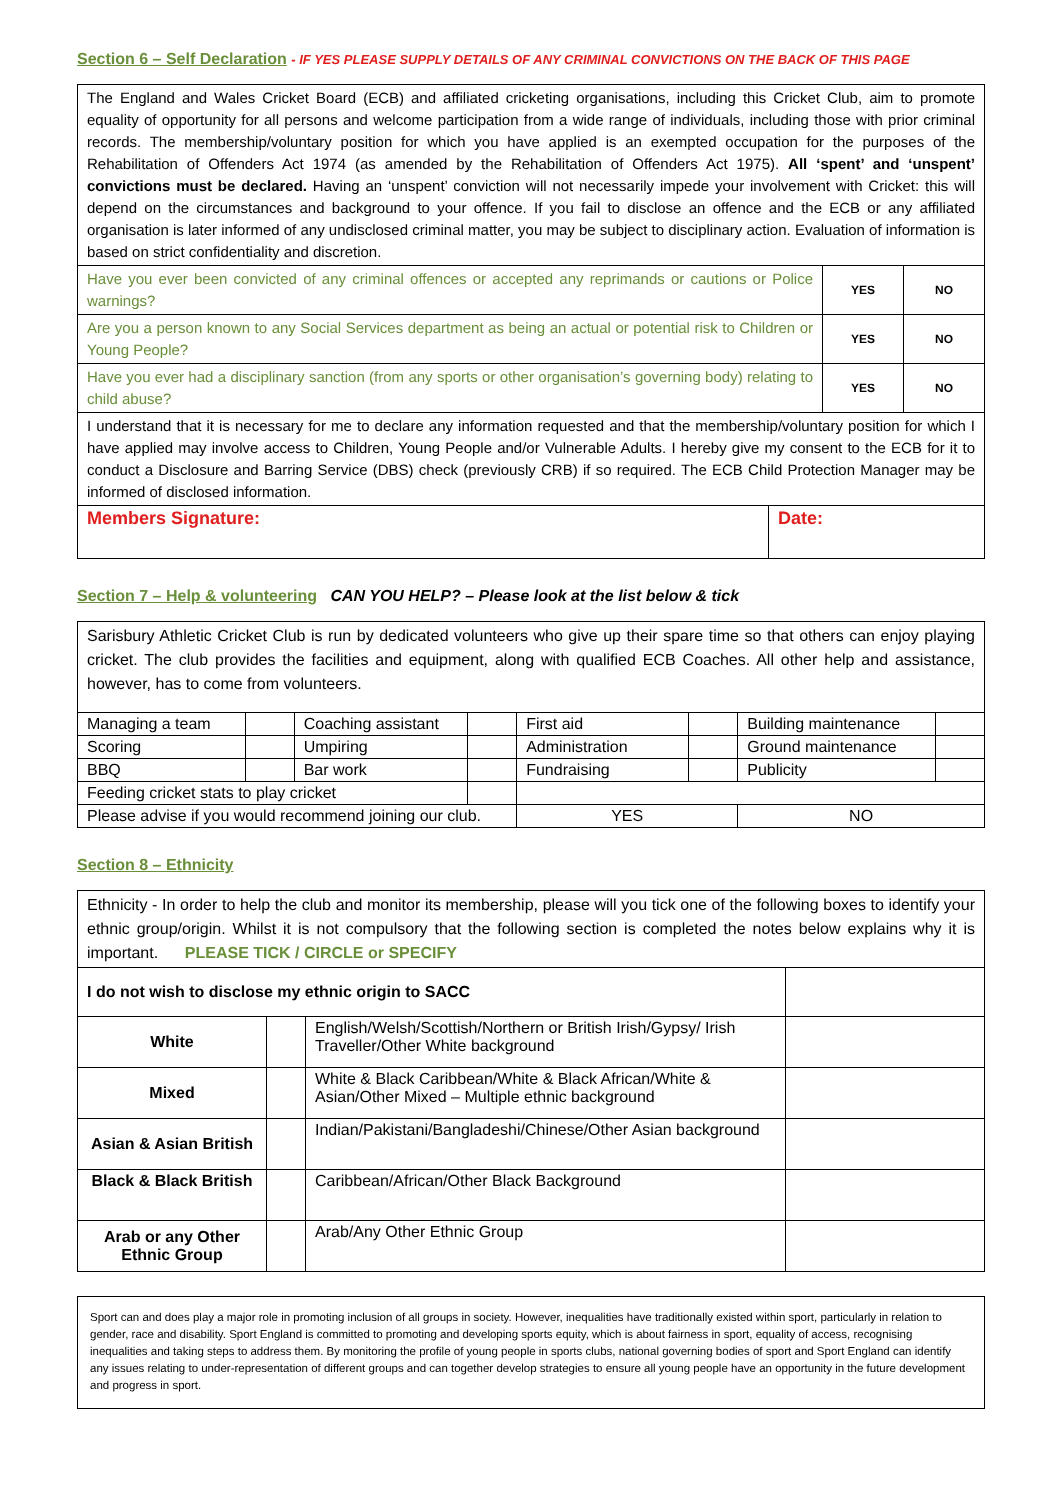Section 6 – Self Declaration - IF YES PLEASE SUPPLY DETAILS OF ANY CRIMINAL CONVICTIONS ON THE BACK OF THIS PAGE
| The England and Wales Cricket Board (ECB) and affiliated cricketing organisations, including this Cricket Club, aim to promote equality of opportunity for all persons and welcome participation from a wide range of individuals, including those with prior criminal records. The membership/voluntary position for which you have applied is an exempted occupation for the purposes of the Rehabilitation of Offenders Act 1974 (as amended by the Rehabilitation of Offenders Act 1975). All ‘spent’ and ‘unspent’ convictions must be declared. Having an ‘unspent’ conviction will not necessarily impede your involvement with Cricket: this will depend on the circumstances and background to your offence. If you fail to disclose an offence and the ECB or any affiliated organisation is later informed of any undisclosed criminal matter, you may be subject to disciplinary action. Evaluation of information is based on strict confidentiality and discretion. | | | |
| Have you ever been convicted of any criminal offences or accepted any reprimands or cautions or Police warnings? | | YES | NO |
| Are you a person known to any Social Services department as being an actual or potential risk to Children or Young People? | | YES | NO |
| Have you ever had a disciplinary sanction (from any sports or other organisation’s governing body) relating to child abuse? | | YES | NO |
| I understand that it is necessary for me to declare any information requested and that the membership/voluntary position for which I have applied may involve access to Children, Young People and/or Vulnerable Adults. I hereby give my consent to the ECB for it to conduct a Disclosure and Barring Service (DBS) check (previously CRB) if so required. The ECB Child Protection Manager may be informed of disclosed information. | | | |
| Members Signature: | Date: | | |
Section 7 – Help & volunteering CAN YOU HELP? – Please look at the list below & tick
| Sarisbury Athletic Cricket Club is run by dedicated volunteers who give up their spare time so that others can enjoy playing cricket. The club provides the facilities and equipment, along with qualified ECB Coaches. All other help and assistance, however, has to come from volunteers. | | | | | | | |
| Managing a team | | Coaching assistant | | First aid | | Building maintenance | |
| Scoring | | Umpiring | | Administration | | Ground maintenance | |
| BBQ | | Bar work | | Fundraising | | Publicity | |
| Feeding cricket stats to play cricket | | | | | | | |
| Please advise if you would recommend joining our club. | | | | YES | | NO | |
Section 8 – Ethnicity
| Ethnicity - In order to help the club and monitor its membership, please will you tick one of the following boxes to identify your ethnic group/origin. Whilst it is not compulsory that the following section is completed the notes below explains why it is important. PLEASE TICK / CIRCLE or SPECIFY | | | |
| I do not wish to disclose my ethnic origin to SACC | | | |
| White | | English/Welsh/Scottish/Northern or British Irish/Gypsy/ Irish Traveller/Other White background | |
| Mixed | | White & Black Caribbean/White & Black African/White & Asian/Other Mixed – Multiple ethnic background | |
| Asian & Asian British | | Indian/Pakistani/Bangladeshi/Chinese/Other Asian background | |
| Black & Black British | | Caribbean/African/Other Black Background | |
| Arab or any Other Ethnic Group | | Arab/Any Other Ethnic Group | |
| Sport can and does play a major role in promoting inclusion of all groups in society. However, inequalities have traditionally existed within sport, particularly in relation to gender, race and disability. Sport England is committed to promoting and developing sports equity, which is about fairness in sport, equality of access, recognising inequalities and taking steps to address them. By monitoring the profile of young people in sports clubs, national governing bodies of sport and Sport England can identify any issues relating to under-representation of different groups and can together develop strategies to ensure all young people have an opportunity in the future development and progress in sport. |